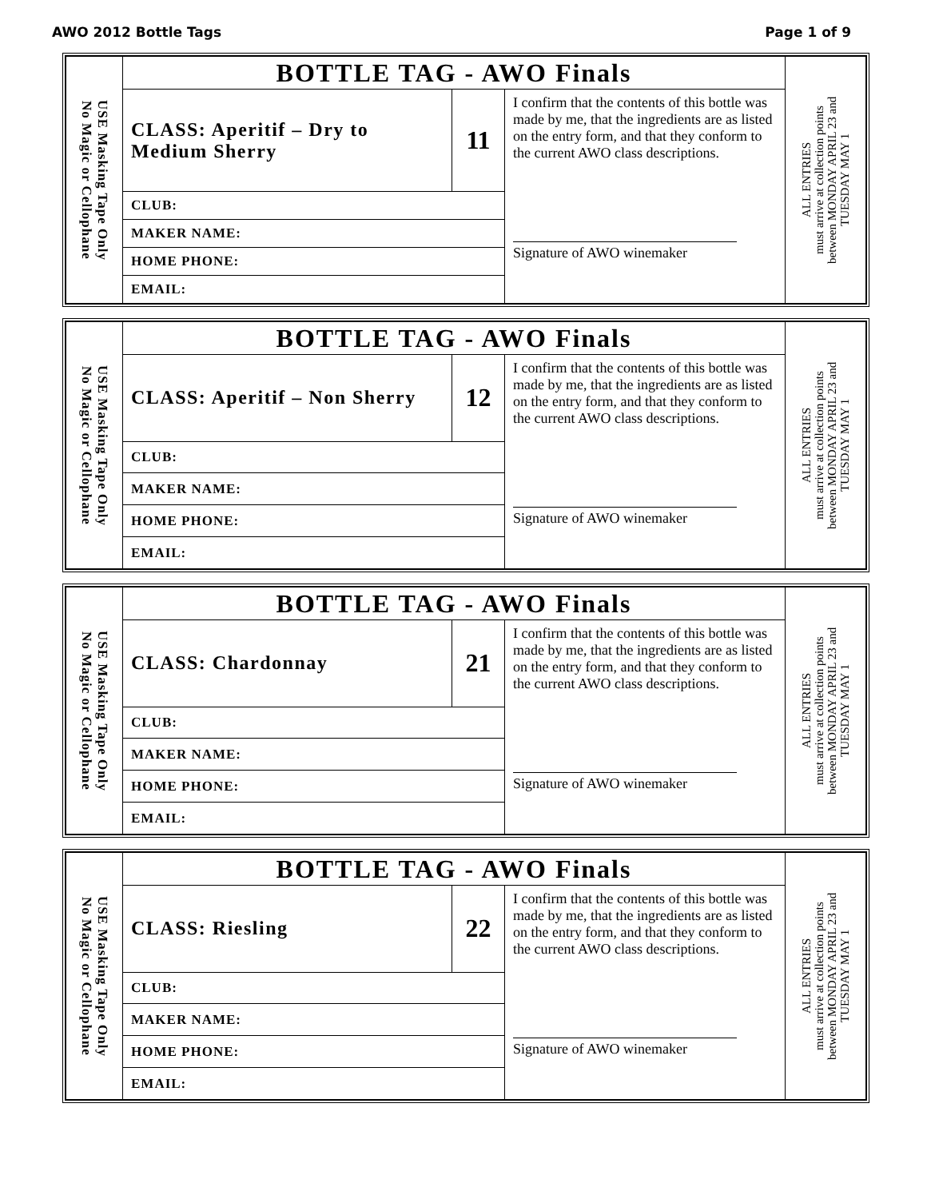AWO 2012 Bottle Tags Page 1 of 9
| USE Masking Tape Only No Magic or Cellophane | BOTTLE TAG - AWO Finals | | | ALL ENTRIES must arrive at collection points between MONDAY APRIL 23 and TUESDAY MAY 1 |
| | CLASS: Aperitif – Dry to Medium Sherry | 11 | I confirm that the contents of this bottle was made by me, that the ingredients are as listed on the entry form, and that they conform to the current AWO class descriptions. Signature of AWO winemaker | |
| | CLUB: | | | |
| | MAKER NAME: | | | |
| | HOME PHONE: | | | |
| | EMAIL: | | | |
| USE Masking Tape Only No Magic or Cellophane | BOTTLE TAG - AWO Finals | | | ALL ENTRIES must arrive at collection points between MONDAY APRIL 23 and TUESDAY MAY 1 |
| | CLASS: Aperitif – Non Sherry | 12 | I confirm that the contents of this bottle was made by me, that the ingredients are as listed on the entry form, and that they conform to the current AWO class descriptions. Signature of AWO winemaker | |
| | CLUB: | | | |
| | MAKER NAME: | | | |
| | HOME PHONE: | | | |
| | EMAIL: | | | |
| USE Masking Tape Only No Magic or Cellophane | BOTTLE TAG - AWO Finals | | | ALL ENTRIES must arrive at collection points between MONDAY APRIL 23 and TUESDAY MAY 1 |
| | CLASS: Chardonnay | 21 | I confirm that the contents of this bottle was made by me, that the ingredients are as listed on the entry form, and that they conform to the current AWO class descriptions. Signature of AWO winemaker | |
| | CLUB: | | | |
| | MAKER NAME: | | | |
| | HOME PHONE: | | | |
| | EMAIL: | | | |
| USE Masking Tape Only No Magic or Cellophane | BOTTLE TAG - AWO Finals | | | ALL ENTRIES must arrive at collection points between MONDAY APRIL 23 and TUESDAY MAY 1 |
| | CLASS: Riesling | 22 | I confirm that the contents of this bottle was made by me, that the ingredients are as listed on the entry form, and that they conform to the current AWO class descriptions. Signature of AWO winemaker | |
| | CLUB: | | | |
| | MAKER NAME: | | | |
| | HOME PHONE: | | | |
| | EMAIL: | | | |